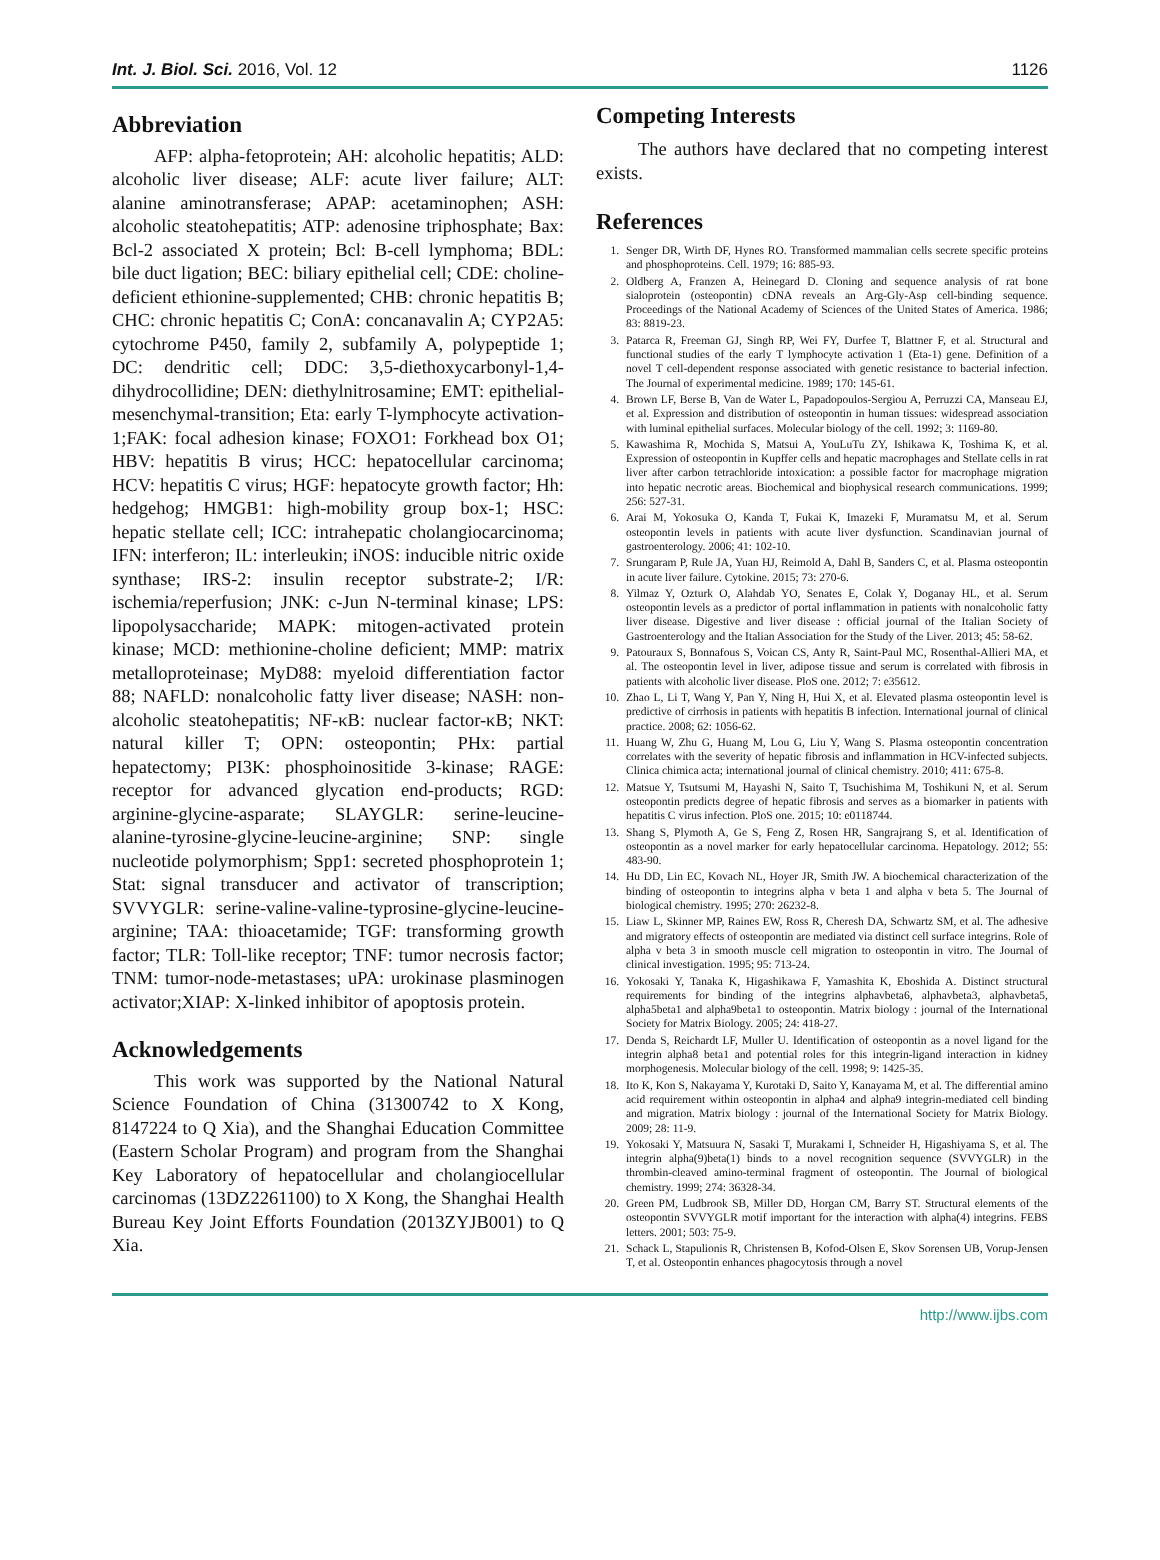Int. J. Biol. Sci. 2016, Vol. 12 1126
Abbreviation
AFP: alpha-fetoprotein; AH: alcoholic hepatitis; ALD: alcoholic liver disease; ALF: acute liver failure; ALT: alanine aminotransferase; APAP: acetaminophen; ASH: alcoholic steatohepatitis; ATP: adenosine triphosphate; Bax: Bcl-2 associated X protein; Bcl: B-cell lymphoma; BDL: bile duct ligation; BEC: biliary epithelial cell; CDE: choline-deficient ethionine-supplemented; CHB: chronic hepatitis B; CHC: chronic hepatitis C; ConA: concanavalin A; CYP2A5: cytochrome P450, family 2, subfamily A, polypeptide 1; DC: dendritic cell; DDC: 3,5-diethoxycarbonyl-1,4-dihydrocollidine; DEN: diethylnitrosamine; EMT: epithelial-mesenchymal-transition; Eta: early T-lymphocyte activation-1;FAK: focal adhesion kinase; FOXO1: Forkhead box O1; HBV: hepatitis B virus; HCC: hepatocellular carcinoma; HCV: hepatitis C virus; HGF: hepatocyte growth factor; Hh: hedgehog; HMGB1: high-mobility group box-1; HSC: hepatic stellate cell; ICC: intrahepatic cholangiocarcinoma; IFN: interferon; IL: interleukin; iNOS: inducible nitric oxide synthase; IRS-2: insulin receptor substrate-2; I/R: ischemia/reperfusion; JNK: c-Jun N-terminal kinase; LPS: lipopolysaccharide; MAPK: mitogen-activated protein kinase; MCD: methionine-choline deficient; MMP: matrix metalloproteinase; MyD88: myeloid differentiation factor 88; NAFLD: nonalcoholic fatty liver disease; NASH: non-alcoholic steatohepatitis; NF-κB: nuclear factor-κB; NKT: natural killer T; OPN: osteopontin; PHx: partial hepatectomy; PI3K: phosphoinositide 3-kinase; RAGE: receptor for advanced glycation end-products; RGD: arginine-glycine-asparate; SLAYGLR: serine-leucine-alanine-tyrosine-glycine-leucine-arginine; SNP: single nucleotide polymorphism; Spp1: secreted phosphoprotein 1; Stat: signal transducer and activator of transcription; SVVYGLR: serine-valine-valine-typrosine-glycine-leucine-arginine; TAA: thioacetamide; TGF: transforming growth factor; TLR: Toll-like receptor; TNF: tumor necrosis factor; TNM: tumor-node-metastases; uPA: urokinase plasminogen activator;XIAP: X-linked inhibitor of apoptosis protein.
Acknowledgements
This work was supported by the National Natural Science Foundation of China (31300742 to X Kong, 8147224 to Q Xia), and the Shanghai Education Committee (Eastern Scholar Program) and program from the Shanghai Key Laboratory of hepatocellular and cholangiocellular carcinomas (13DZ2261100) to X Kong, the Shanghai Health Bureau Key Joint Efforts Foundation (2013ZYJB001) to Q Xia.
Competing Interests
The authors have declared that no competing interest exists.
References
1. Senger DR, Wirth DF, Hynes RO. Transformed mammalian cells secrete specific proteins and phosphoproteins. Cell. 1979; 16: 885-93.
2. Oldberg A, Franzen A, Heinegard D. Cloning and sequence analysis of rat bone sialoprotein (osteopontin) cDNA reveals an Arg-Gly-Asp cell-binding sequence. Proceedings of the National Academy of Sciences of the United States of America. 1986; 83: 8819-23.
3. Patarca R, Freeman GJ, Singh RP, Wei FY, Durfee T, Blattner F, et al. Structural and functional studies of the early T lymphocyte activation 1 (Eta-1) gene. Definition of a novel T cell-dependent response associated with genetic resistance to bacterial infection. The Journal of experimental medicine. 1989; 170: 145-61.
4. Brown LF, Berse B, Van de Water L, Papadopoulos-Sergiou A, Perruzzi CA, Manseau EJ, et al. Expression and distribution of osteopontin in human tissues: widespread association with luminal epithelial surfaces. Molecular biology of the cell. 1992; 3: 1169-80.
5. Kawashima R, Mochida S, Matsui A, YouLuTu ZY, Ishikawa K, Toshima K, et al. Expression of osteopontin in Kupffer cells and hepatic macrophages and Stellate cells in rat liver after carbon tetrachloride intoxication: a possible factor for macrophage migration into hepatic necrotic areas. Biochemical and biophysical research communications. 1999; 256: 527-31.
6. Arai M, Yokosuka O, Kanda T, Fukai K, Imazeki F, Muramatsu M, et al. Serum osteopontin levels in patients with acute liver dysfunction. Scandinavian journal of gastroenterology. 2006; 41: 102-10.
7. Srungaram P, Rule JA, Yuan HJ, Reimold A, Dahl B, Sanders C, et al. Plasma osteopontin in acute liver failure. Cytokine. 2015; 73: 270-6.
8. Yilmaz Y, Ozturk O, Alahdab YO, Senates E, Colak Y, Doganay HL, et al. Serum osteopontin levels as a predictor of portal inflammation in patients with nonalcoholic fatty liver disease. Digestive and liver disease : official journal of the Italian Society of Gastroenterology and the Italian Association for the Study of the Liver. 2013; 45: 58-62.
9. Patouraux S, Bonnafous S, Voican CS, Anty R, Saint-Paul MC, Rosenthal-Allieri MA, et al. The osteopontin level in liver, adipose tissue and serum is correlated with fibrosis in patients with alcoholic liver disease. PloS one. 2012; 7: e35612.
10. Zhao L, Li T, Wang Y, Pan Y, Ning H, Hui X, et al. Elevated plasma osteopontin level is predictive of cirrhosis in patients with hepatitis B infection. International journal of clinical practice. 2008; 62: 1056-62.
11. Huang W, Zhu G, Huang M, Lou G, Liu Y, Wang S. Plasma osteopontin concentration correlates with the severity of hepatic fibrosis and inflammation in HCV-infected subjects. Clinica chimica acta; international journal of clinical chemistry. 2010; 411: 675-8.
12. Matsue Y, Tsutsumi M, Hayashi N, Saito T, Tsuchishima M, Toshikuni N, et al. Serum osteopontin predicts degree of hepatic fibrosis and serves as a biomarker in patients with hepatitis C virus infection. PloS one. 2015; 10: e0118744.
13. Shang S, Plymoth A, Ge S, Feng Z, Rosen HR, Sangrajrang S, et al. Identification of osteopontin as a novel marker for early hepatocellular carcinoma. Hepatology. 2012; 55: 483-90.
14. Hu DD, Lin EC, Kovach NL, Hoyer JR, Smith JW. A biochemical characterization of the binding of osteopontin to integrins alpha v beta 1 and alpha v beta 5. The Journal of biological chemistry. 1995; 270: 26232-8.
15. Liaw L, Skinner MP, Raines EW, Ross R, Cheresh DA, Schwartz SM, et al. The adhesive and migratory effects of osteopontin are mediated via distinct cell surface integrins. Role of alpha v beta 3 in smooth muscle cell migration to osteopontin in vitro. The Journal of clinical investigation. 1995; 95: 713-24.
16. Yokosaki Y, Tanaka K, Higashikawa F, Yamashita K, Eboshida A. Distinct structural requirements for binding of the integrins alphavbeta6, alphavbeta3, alphavbeta5, alpha5beta1 and alpha9beta1 to osteopontin. Matrix biology : journal of the International Society for Matrix Biology. 2005; 24: 418-27.
17. Denda S, Reichardt LF, Muller U. Identification of osteopontin as a novel ligand for the integrin alpha8 beta1 and potential roles for this integrin-ligand interaction in kidney morphogenesis. Molecular biology of the cell. 1998; 9: 1425-35.
18. Ito K, Kon S, Nakayama Y, Kurotaki D, Saito Y, Kanayama M, et al. The differential amino acid requirement within osteopontin in alpha4 and alpha9 integrin-mediated cell binding and migration. Matrix biology : journal of the International Society for Matrix Biology. 2009; 28: 11-9.
19. Yokosaki Y, Matsuura N, Sasaki T, Murakami I, Schneider H, Higashiyama S, et al. The integrin alpha(9)beta(1) binds to a novel recognition sequence (SVVYGLR) in the thrombin-cleaved amino-terminal fragment of osteopontin. The Journal of biological chemistry. 1999; 274: 36328-34.
20. Green PM, Ludbrook SB, Miller DD, Horgan CM, Barry ST. Structural elements of the osteopontin SVVYGLR motif important for the interaction with alpha(4) integrins. FEBS letters. 2001; 503: 75-9.
21. Schack L, Stapulionis R, Christensen B, Kofod-Olsen E, Skov Sorensen UB, Vorup-Jensen T, et al. Osteopontin enhances phagocytosis through a novel
http://www.ijbs.com